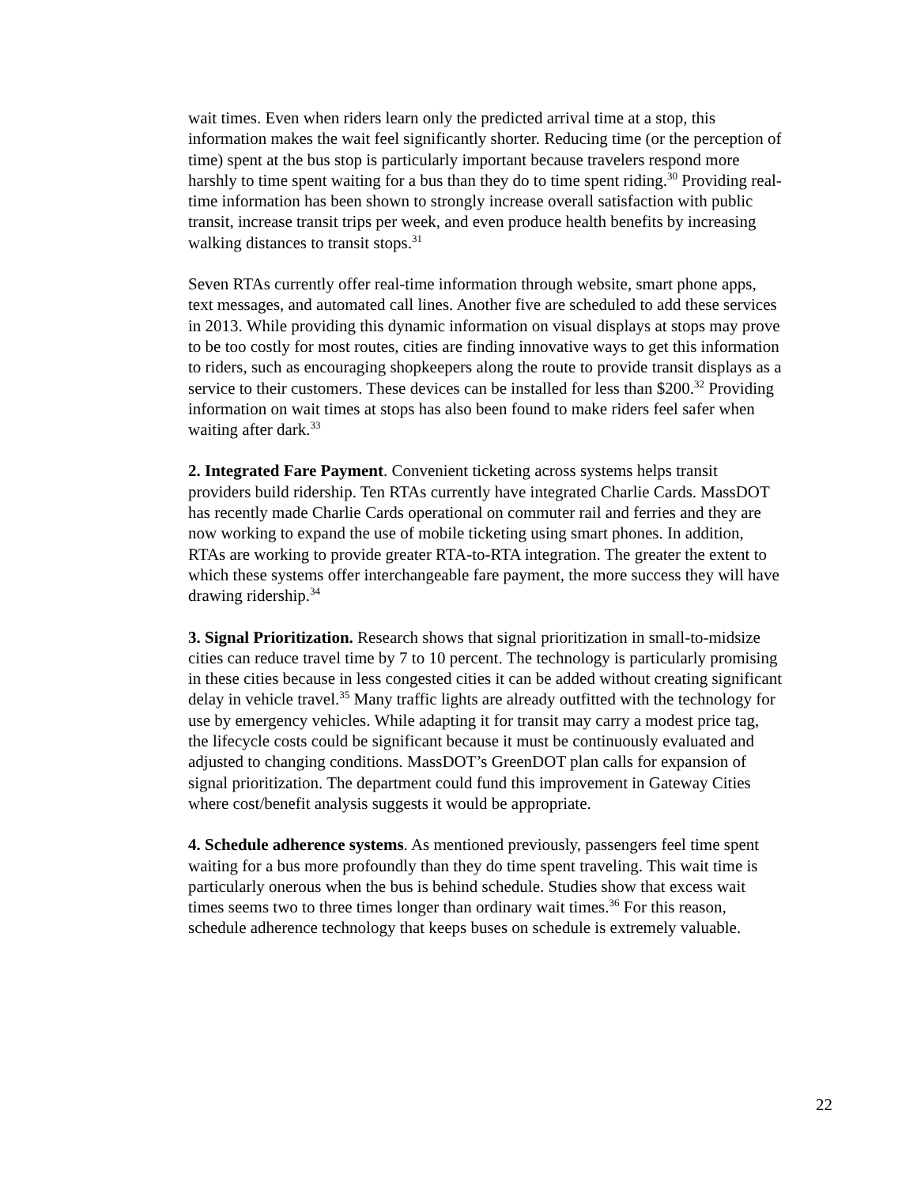wait times. Even when riders learn only the predicted arrival time at a stop, this information makes the wait feel significantly shorter. Reducing time (or the perception of time) spent at the bus stop is particularly important because travelers respond more harshly to time spent waiting for a bus than they do to time spent riding.<sup>30</sup> Providing real-time information has been shown to strongly increase overall satisfaction with public transit, increase transit trips per week, and even produce health benefits by increasing walking distances to transit stops.<sup>31</sup>
Seven RTAs currently offer real-time information through website, smart phone apps, text messages, and automated call lines. Another five are scheduled to add these services in 2013. While providing this dynamic information on visual displays at stops may prove to be too costly for most routes, cities are finding innovative ways to get this information to riders, such as encouraging shopkeepers along the route to provide transit displays as a service to their customers. These devices can be installed for less than $200.<sup>32</sup> Providing information on wait times at stops has also been found to make riders feel safer when waiting after dark.<sup>33</sup>
2. Integrated Fare Payment. Convenient ticketing across systems helps transit providers build ridership. Ten RTAs currently have integrated Charlie Cards. MassDOT has recently made Charlie Cards operational on commuter rail and ferries and they are now working to expand the use of mobile ticketing using smart phones. In addition, RTAs are working to provide greater RTA-to-RTA integration. The greater the extent to which these systems offer interchangeable fare payment, the more success they will have drawing ridership.<sup>34</sup>
3. Signal Prioritization. Research shows that signal prioritization in small-to-midsize cities can reduce travel time by 7 to 10 percent. The technology is particularly promising in these cities because in less congested cities it can be added without creating significant delay in vehicle travel.<sup>35</sup> Many traffic lights are already outfitted with the technology for use by emergency vehicles. While adapting it for transit may carry a modest price tag, the lifecycle costs could be significant because it must be continuously evaluated and adjusted to changing conditions. MassDOT’s GreenDOT plan calls for expansion of signal prioritization. The department could fund this improvement in Gateway Cities where cost/benefit analysis suggests it would be appropriate.
4. Schedule adherence systems. As mentioned previously, passengers feel time spent waiting for a bus more profoundly than they do time spent traveling. This wait time is particularly onerous when the bus is behind schedule. Studies show that excess wait times seems two to three times longer than ordinary wait times.<sup>36</sup> For this reason, schedule adherence technology that keeps buses on schedule is extremely valuable.
22